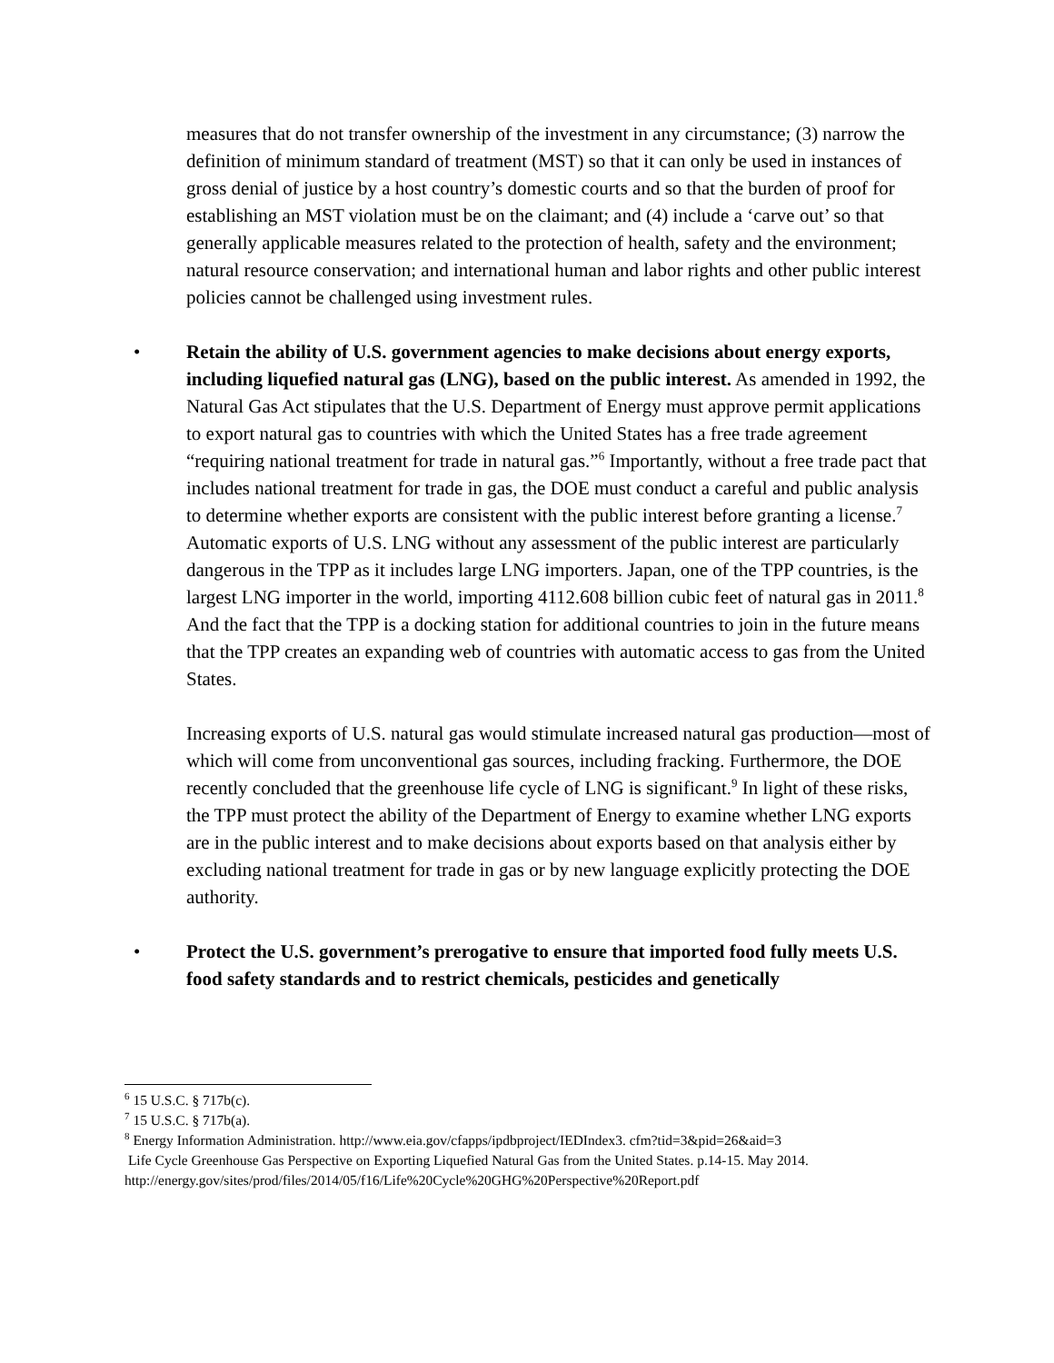measures that do not transfer ownership of the investment in any circumstance; (3) narrow the definition of minimum standard of treatment (MST) so that it can only be used in instances of gross denial of justice by a host country’s domestic courts and so that the burden of proof for establishing an MST violation must be on the claimant; and (4) include a ‘carve out’ so that generally applicable measures related to the protection of health, safety and the environment; natural resource conservation; and international human and labor rights and other public interest policies cannot be challenged using investment rules.
• Retain the ability of U.S. government agencies to make decisions about energy exports, including liquefied natural gas (LNG), based on the public interest. As amended in 1992, the Natural Gas Act stipulates that the U.S. Department of Energy must approve permit applications to export natural gas to countries with which the United States has a free trade agreement “requiring national treatment for trade in natural gas.”<sup>6</sup> Importantly, without a free trade pact that includes national treatment for trade in gas, the DOE must conduct a careful and public analysis to determine whether exports are consistent with the public interest before granting a license.<sup>7</sup> Automatic exports of U.S. LNG without any assessment of the public interest are particularly dangerous in the TPP as it includes large LNG importers. Japan, one of the TPP countries, is the largest LNG importer in the world, importing 4112.608 billion cubic feet of natural gas in 2011.<sup>8</sup> And the fact that the TPP is a docking station for additional countries to join in the future means that the TPP creates an expanding web of countries with automatic access to gas from the United States.
Increasing exports of U.S. natural gas would stimulate increased natural gas production—most of which will come from unconventional gas sources, including fracking. Furthermore, the DOE recently concluded that the greenhouse life cycle of LNG is significant.<sup>9</sup> In light of these risks, the TPP must protect the ability of the Department of Energy to examine whether LNG exports are in the public interest and to make decisions about exports based on that analysis either by excluding national treatment for trade in gas or by new language explicitly protecting the DOE authority.
• Protect the U.S. government’s prerogative to ensure that imported food fully meets U.S. food safety standards and to restrict chemicals, pesticides and genetically
<sup>6</sup> 15 U.S.C. § 717b(c).
<sup>7</sup> 15 U.S.C. § 717b(a).
<sup>8</sup> Energy Information Administration. http://www.eia.gov/cfapps/ipdbproject/IEDIndex3. cfm?tid=3&pid=26&aid=3
Life Cycle Greenhouse Gas Perspective on Exporting Liquefied Natural Gas from the United States. p.14-15. May 2014. http://energy.gov/sites/prod/files/2014/05/f16/Life%20Cycle%20GHG%20Perspective%20Report.pdf